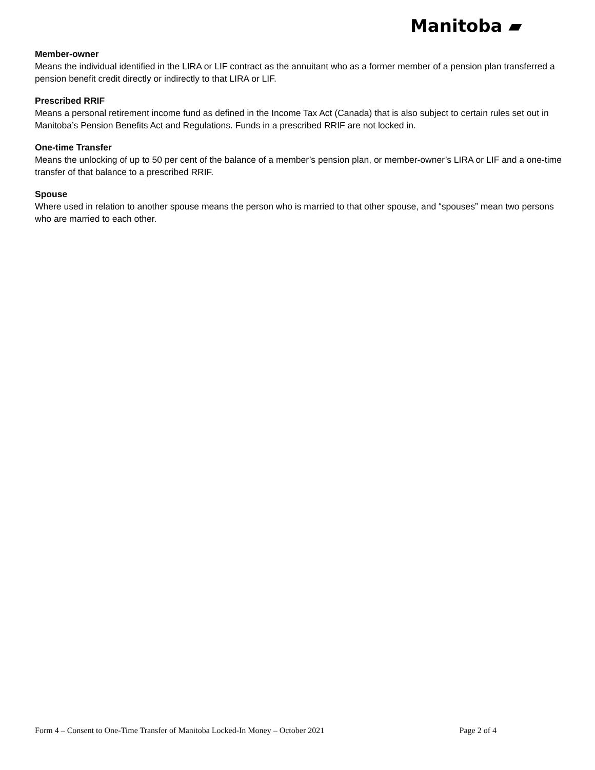Manitoba ▰
Member-owner
Means the individual identified in the LIRA or LIF contract as the annuitant who as a former member of a pension plan transferred a pension benefit credit directly or indirectly to that LIRA or LIF.
Prescribed RRIF
Means a personal retirement income fund as defined in the Income Tax Act (Canada) that is also subject to certain rules set out in Manitoba’s Pension Benefits Act and Regulations. Funds in a prescribed RRIF are not locked in.
One-time Transfer
Means the unlocking of up to 50 per cent of the balance of a member’s pension plan, or member-owner’s LIRA or LIF and a one-time transfer of that balance to a prescribed RRIF.
Spouse
Where used in relation to another spouse means the person who is married to that other spouse, and “spouses” mean two persons who are married to each other.
Form 4 – Consent to One-Time Transfer of Manitoba Locked-In Money – October 2021 Page 2 of 4